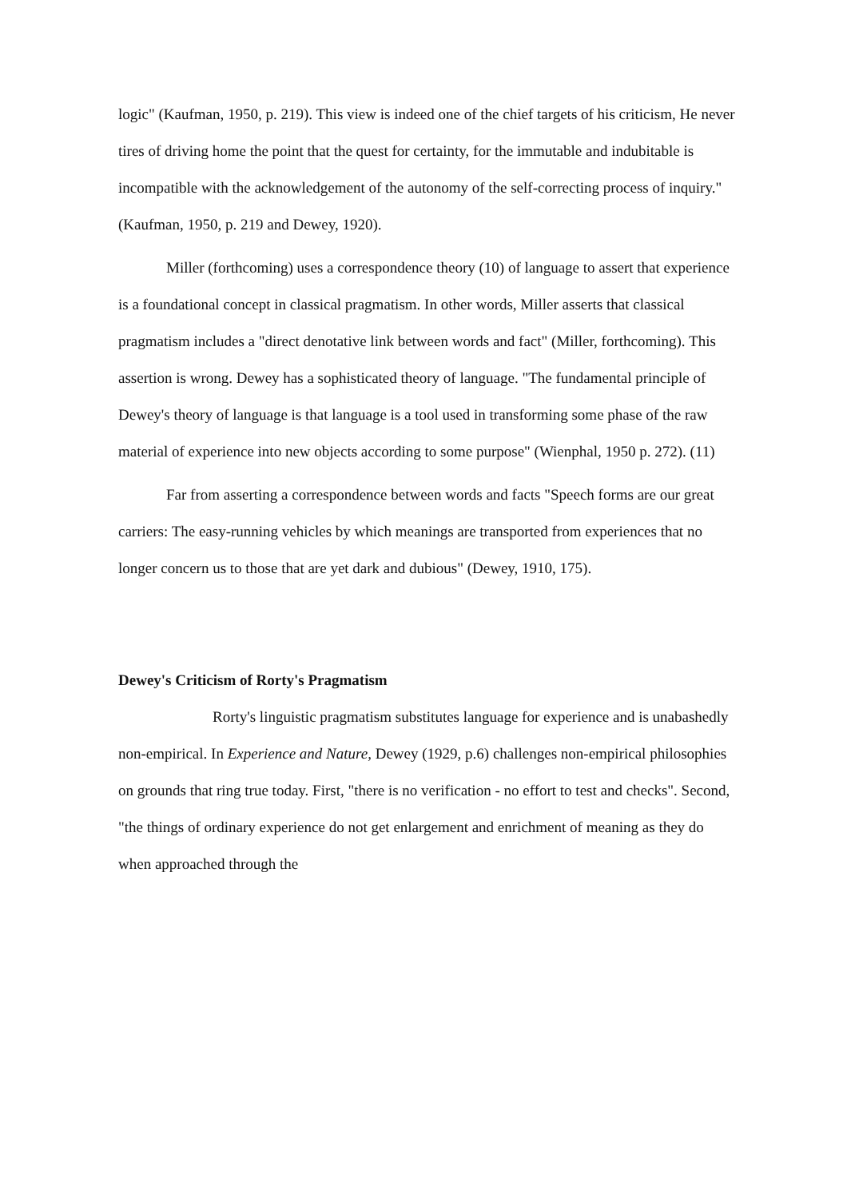logic" (Kaufman, 1950, p. 219). This view is indeed one of the chief targets of his criticism, He never tires of driving home the point that the quest for certainty, for the immutable and indubitable is incompatible with the acknowledgement of the autonomy of the self-correcting process of inquiry." (Kaufman, 1950, p. 219 and Dewey, 1920).
Miller (forthcoming) uses a correspondence theory (10) of language to assert that experience is a foundational concept in classical pragmatism. In other words, Miller asserts that classical pragmatism includes a "direct denotative link between words and fact" (Miller, forthcoming). This assertion is wrong. Dewey has a sophisticated theory of language. "The fundamental principle of Dewey's theory of language is that language is a tool used in transforming some phase of the raw material of experience into new objects according to some purpose" (Wienphal, 1950 p. 272). (11)
Far from asserting a correspondence between words and facts "Speech forms are our great carriers: The easy-running vehicles by which meanings are transported from experiences that no longer concern us to those that are yet dark and dubious" (Dewey, 1910, 175).
Dewey's Criticism of Rorty's Pragmatism
Rorty's linguistic pragmatism substitutes language for experience and is unabashedly non-empirical. In Experience and Nature, Dewey (1929, p.6) challenges non-empirical philosophies on grounds that ring true today. First, "there is no verification - no effort to test and checks". Second, "the things of ordinary experience do not get enlargement and enrichment of meaning as they do when approached through the